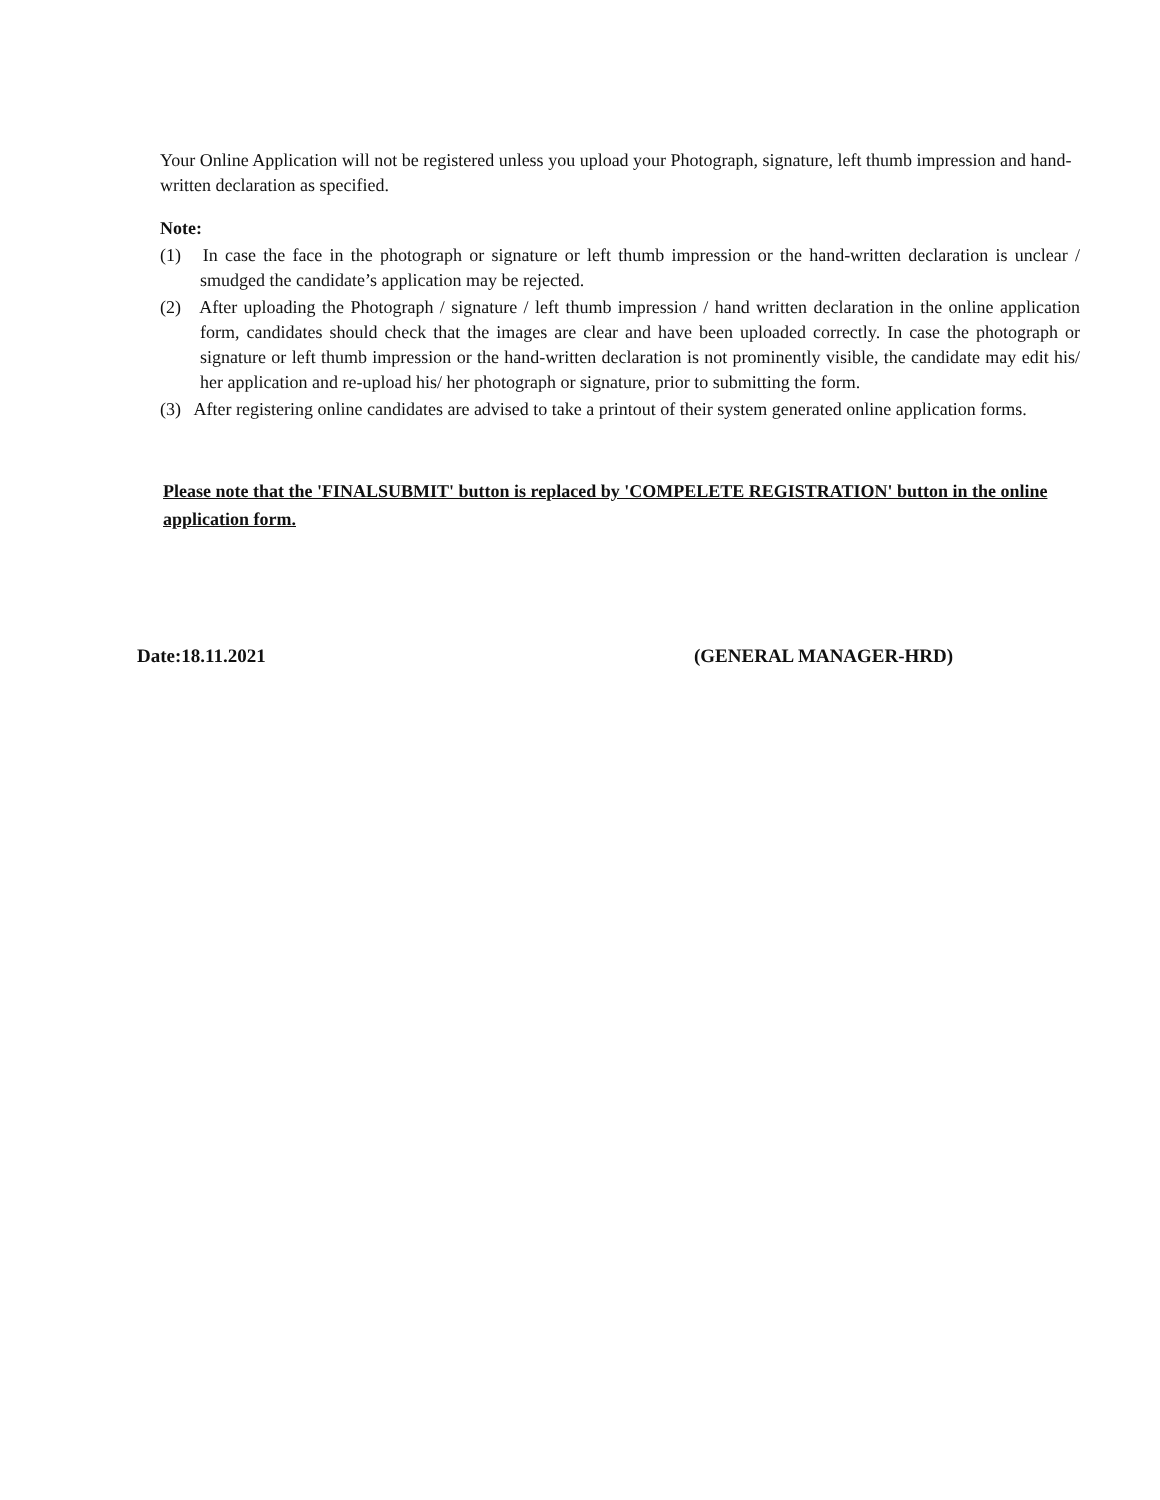Your Online Application will not be registered unless you upload your Photograph, signature, left thumb impression and hand-written declaration as specified.
Note:
(1) In case the face in the photograph or signature or left thumb impression or the hand-written declaration is unclear / smudged the candidate’s application may be rejected.
(2) After uploading the Photograph / signature / left thumb impression / hand written declaration in the online application form, candidates should check that the images are clear and have been uploaded correctly. In case the photograph or signature or left thumb impression or the hand-written declaration is not prominently visible, the candidate may edit his/ her application and re-upload his/ her photograph or signature, prior to submitting the form.
(3) After registering online candidates are advised to take a printout of their system generated online application forms.
Please note that the 'FINALSUBMIT' button is replaced by 'COMPELETE REGISTRATION' button in the online application form.
Date:18.11.2021 (GENERAL MANAGER-HRD)